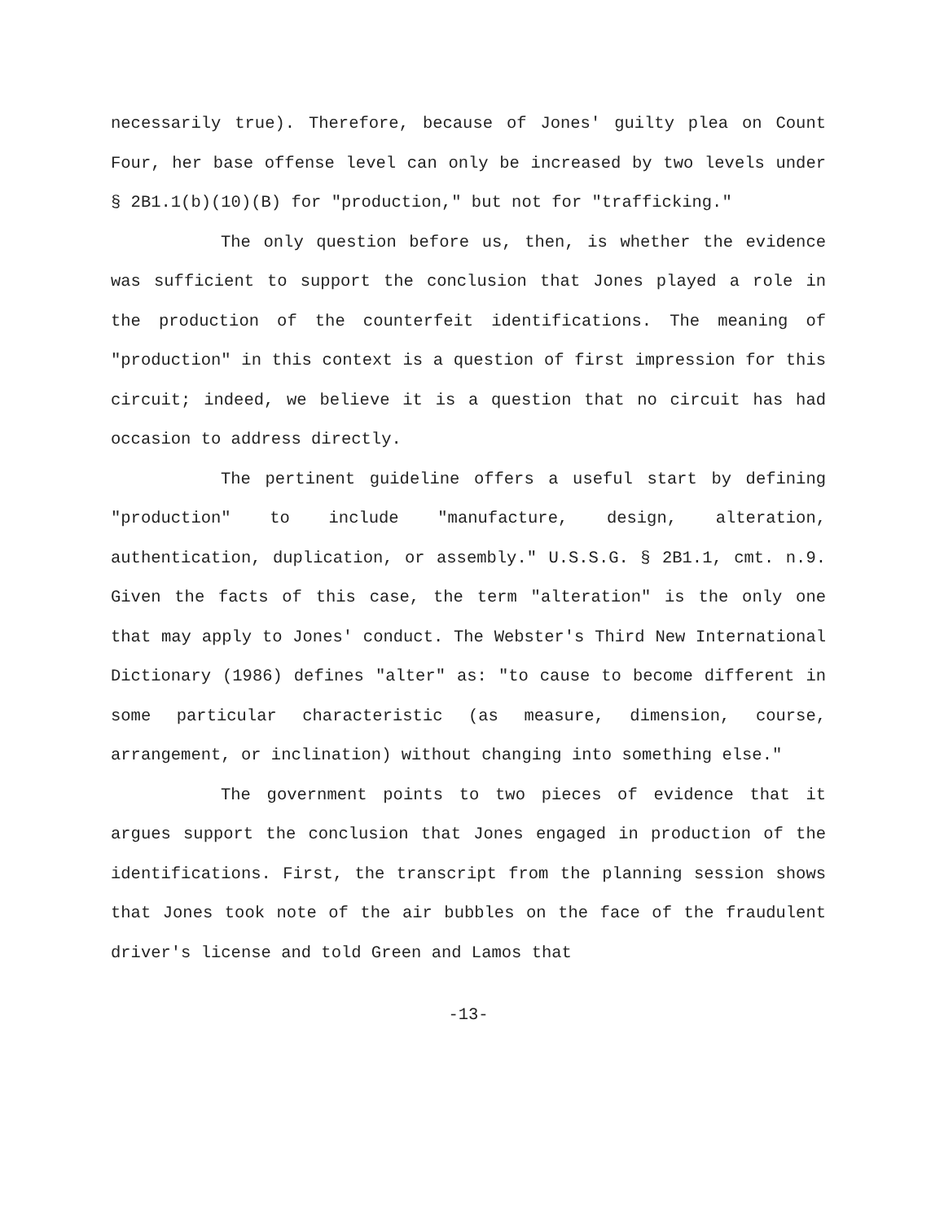necessarily true). Therefore, because of Jones' guilty plea on Count Four, her base offense level can only be increased by two levels under § 2B1.1(b)(10)(B) for "production," but not for "trafficking."
The only question before us, then, is whether the evidence was sufficient to support the conclusion that Jones played a role in the production of the counterfeit identifications. The meaning of "production" in this context is a question of first impression for this circuit; indeed, we believe it is a question that no circuit has had occasion to address directly.
The pertinent guideline offers a useful start by defining "production" to include "manufacture, design, alteration, authentication, duplication, or assembly." U.S.S.G. § 2B1.1, cmt. n.9. Given the facts of this case, the term "alteration" is the only one that may apply to Jones' conduct. The Webster's Third New International Dictionary (1986) defines "alter" as: "to cause to become different in some particular characteristic (as measure, dimension, course, arrangement, or inclination) without changing into something else."
The government points to two pieces of evidence that it argues support the conclusion that Jones engaged in production of the identifications. First, the transcript from the planning session shows that Jones took note of the air bubbles on the face of the fraudulent driver's license and told Green and Lamos that
-13-